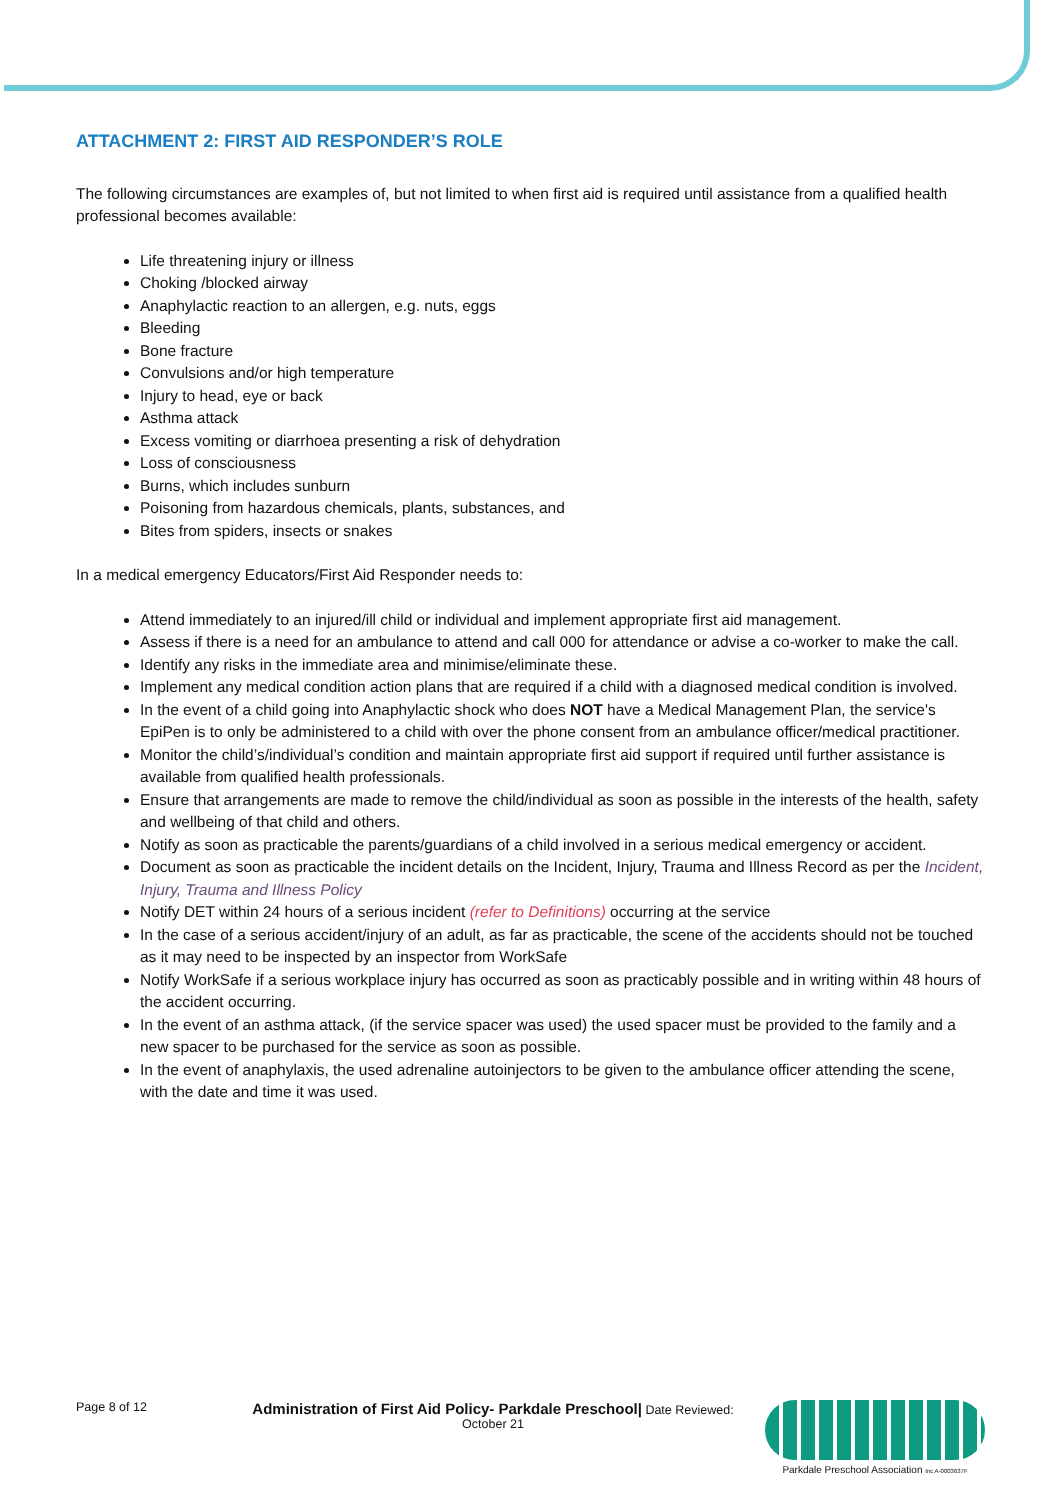ATTACHMENT 2: FIRST AID RESPONDER’S ROLE
The following circumstances are examples of, but not limited to when first aid is required until assistance from a qualified health professional becomes available:
Life threatening injury or illness
Choking /blocked airway
Anaphylactic reaction to an allergen, e.g. nuts, eggs
Bleeding
Bone fracture
Convulsions and/or high temperature
Injury to head, eye or back
Asthma attack
Excess vomiting or diarrhoea presenting a risk of dehydration
Loss of consciousness
Burns, which includes sunburn
Poisoning from hazardous chemicals, plants, substances, and
Bites from spiders, insects or snakes
In a medical emergency Educators/First Aid Responder needs to:
Attend immediately to an injured/ill child or individual and implement appropriate first aid management.
Assess if there is a need for an ambulance to attend and call 000 for attendance or advise a co-worker to make the call.
Identify any risks in the immediate area and minimise/eliminate these.
Implement any medical condition action plans that are required if a child with a diagnosed medical condition is involved.
In the event of a child going into Anaphylactic shock who does NOT have a Medical Management Plan, the service's EpiPen is to only be administered to a child with over the phone consent from an ambulance officer/medical practitioner.
Monitor the child’s/individual’s condition and maintain appropriate first aid support if required until further assistance is available from qualified health professionals.
Ensure that arrangements are made to remove the child/individual as soon as possible in the interests of the health, safety and wellbeing of that child and others.
Notify as soon as practicable the parents/guardians of a child involved in a serious medical emergency or accident.
Document as soon as practicable the incident details on the Incident, Injury, Trauma and Illness Record as per the Incident, Injury, Trauma and Illness Policy
Notify DET within 24 hours of a serious incident (refer to Definitions) occurring at the service
In the case of a serious accident/injury of an adult, as far as practicable, the scene of the accidents should not be touched as it may need to be inspected by an inspector from WorkSafe
Notify WorkSafe if a serious workplace injury has occurred as soon as practicably possible and in writing within 48 hours of the accident occurring.
In the event of an asthma attack, (if the service spacer was used) the used spacer must be provided to the family and a new spacer to be purchased for the service as soon as possible.
In the event of anaphylaxis, the used adrenaline autoinjectors to be given to the ambulance officer attending the scene, with the date and time it was used.
Page 8 of 12
Administration of First Aid Policy- Parkdale Preschool| Date Reviewed:
October 21
Parkdale Preschool Association Inc A-0003637F